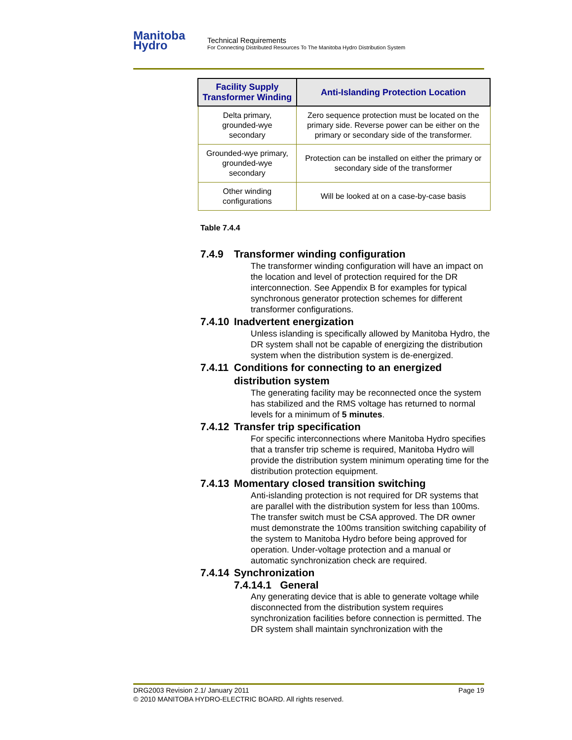Manitoba
Hydro
Technical Requirements
For Connecting Distributed Resources To The Manitoba Hydro Distribution System
| Facility Supply Transformer Winding | Anti-Islanding Protection Location |
| --- | --- |
| Delta primary, grounded-wye secondary | Zero sequence protection must be located on the primary side. Reverse power can be either on the primary or secondary side of the transformer. |
| Grounded-wye primary, grounded-wye secondary | Protection can be installed on either the primary or secondary side of the transformer |
| Other winding configurations | Will be looked at on a case-by-case basis |
Table 7.4.4
7.4.9 Transformer winding configuration
The transformer winding configuration will have an impact on the location and level of protection required for the DR interconnection. See Appendix B for examples for typical synchronous generator protection schemes for different transformer configurations.
7.4.10 Inadvertent energization
Unless islanding is specifically allowed by Manitoba Hydro, the DR system shall not be capable of energizing the distribution system when the distribution system is de-energized.
7.4.11 Conditions for connecting to an energized distribution system
The generating facility may be reconnected once the system has stabilized and the RMS voltage has returned to normal levels for a minimum of 5 minutes.
7.4.12 Transfer trip specification
For specific interconnections where Manitoba Hydro specifies that a transfer trip scheme is required, Manitoba Hydro will provide the distribution system minimum operating time for the distribution protection equipment.
7.4.13 Momentary closed transition switching
Anti-islanding protection is not required for DR systems that are parallel with the distribution system for less than 100ms. The transfer switch must be CSA approved. The DR owner must demonstrate the 100ms transition switching capability of the system to Manitoba Hydro before being approved for operation. Under-voltage protection and a manual or automatic synchronization check are required.
7.4.14 Synchronization
7.4.14.1 General
Any generating device that is able to generate voltage while disconnected from the distribution system requires synchronization facilities before connection is permitted. The DR system shall maintain synchronization with the
DRG2003 Revision 2.1/ January 2011 Page 19
© 2010 MANITOBA HYDRO-ELECTRIC BOARD. All rights reserved.